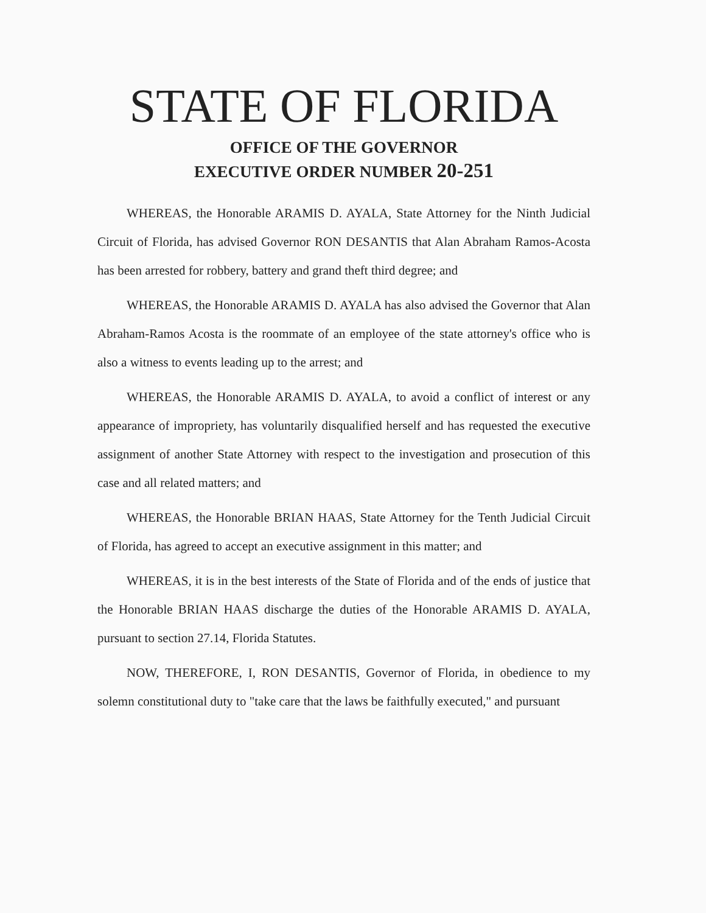STATE OF FLORIDA
OFFICE OF THE GOVERNOR
EXECUTIVE ORDER NUMBER 20-251
WHEREAS, the Honorable ARAMIS D. AYALA, State Attorney for the Ninth Judicial Circuit of Florida, has advised Governor RON DESANTIS that Alan Abraham Ramos-Acosta has been arrested for robbery, battery and grand theft third degree; and
WHEREAS, the Honorable ARAMIS D. AYALA has also advised the Governor that Alan Abraham-Ramos Acosta is the roommate of an employee of the state attorney's office who is also a witness to events leading up to the arrest; and
WHEREAS, the Honorable ARAMIS D. AYALA, to avoid a conflict of interest or any appearance of impropriety, has voluntarily disqualified herself and has requested the executive assignment of another State Attorney with respect to the investigation and prosecution of this case and all related matters; and
WHEREAS, the Honorable BRIAN HAAS, State Attorney for the Tenth Judicial Circuit of Florida, has agreed to accept an executive assignment in this matter; and
WHEREAS, it is in the best interests of the State of Florida and of the ends of justice that the Honorable BRIAN HAAS discharge the duties of the Honorable ARAMIS D. AYALA, pursuant to section 27.14, Florida Statutes.
NOW, THEREFORE, I, RON DESANTIS, Governor of Florida, in obedience to my solemn constitutional duty to "take care that the laws be faithfully executed," and pursuant